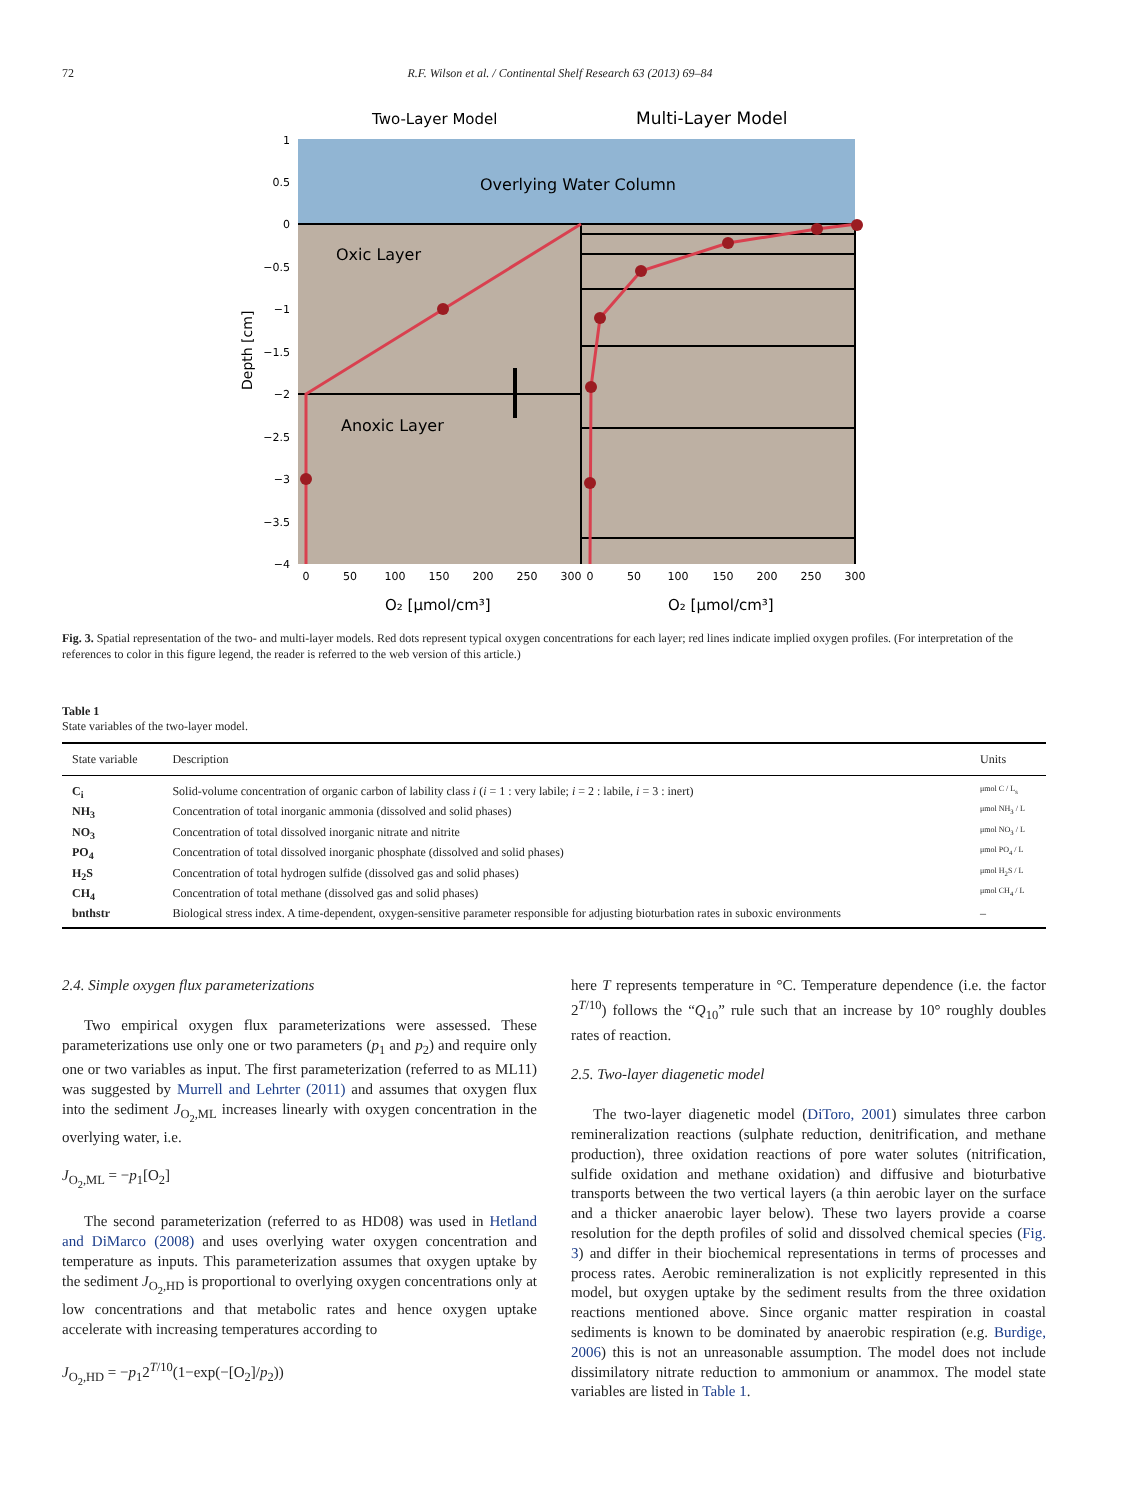72 R.F. Wilson et al. / Continental Shelf Research 63 (2013) 69–84
Two-Layer Model
Multi-Layer Model
Overlying Water Column
Oxic Layer
Anoxic Layer
1
0.5
0
−0.5
−1
−1.5
−2
−2.5
−3
−3.5
−4
Depth [cm]
0
50
100
150
200
250
300
0
50
100
150
200
250
300
O₂ [μmol/cm³]
O₂ [μmol/cm³]
Fig. 3. Spatial representation of the two- and multi-layer models. Red dots represent typical oxygen concentrations for each layer; red lines indicate implied oxygen profiles. (For interpretation of the references to color in this figure legend, the reader is referred to the web version of this article.)
Table 1
State variables of the two-layer model.
| State variable | Description | Units |
| --- | --- | --- |
| C<sub>i</sub> | Solid-volume concentration of organic carbon of lability class i ( i = 1 : very labile; i = 2 : labile, i = 3 : inert) | μmol C / L<sub>s</sub> |
| NH<sub>3</sub> | Concentration of total inorganic ammonia (dissolved and solid phases) | μmol NH<sub>3</sub> / L |
| NO<sub>3</sub> | Concentration of total dissolved inorganic nitrate and nitrite | μmol NO<sub>3</sub> / L |
| PO<sub>4</sub> | Concentration of total dissolved inorganic phosphate (dissolved and solid phases) | μmol PO<sub>4</sub> / L |
| H<sub>2</sub>S | Concentration of total hydrogen sulfide (dissolved gas and solid phases) | μmol H<sub>2</sub>S / L |
| CH<sub>4</sub> | Concentration of total methane (dissolved gas and solid phases) | μmol CH<sub>4</sub> / L |
| bnthstr | Biological stress index. A time-dependent, oxygen-sensitive parameter responsible for adjusting bioturbation rates in suboxic environments | – |
2.4. Simple oxygen flux parameterizations
Two empirical oxygen flux parameterizations were assessed. These parameterizations use only one or two parameters (p<sub>1</sub> and p<sub>2</sub>) and require only one or two variables as input. The first parameterization (referred to as ML11) was suggested by Murrell and Lehrter (2011) and assumes that oxygen flux into the sediment J<sub>O<sub>2</sub>,ML</sub> increases linearly with oxygen concentration in the overlying water, i.e.
J<sub>O<sub>2</sub>,ML</sub> = −p<sub>1</sub>[O<sub>2</sub>]
The second parameterization (referred to as HD08) was used in Hetland and DiMarco (2008) and uses overlying water oxygen concentration and temperature as inputs. This parameterization assumes that oxygen uptake by the sediment J<sub>O<sub>2</sub>,HD</sub> is proportional to overlying oxygen concentrations only at low concentrations and that metabolic rates and hence oxygen uptake accelerate with increasing temperatures according to
J<sub>O<sub>2</sub>,HD</sub> = −p<sub>1</sub>2<sup>T/10</sup>(1−exp(−[O<sub>2</sub>]/p<sub>2</sub>))
here T represents temperature in °C. Temperature dependence (i.e. the factor 2<sup>T/10</sup>) follows the “Q<sub>10</sub>” rule such that an increase by 10° roughly doubles rates of reaction.
2.5. Two-layer diagenetic model
The two-layer diagenetic model (DiToro, 2001) simulates three carbon remineralization reactions (sulphate reduction, denitrification, and methane production), three oxidation reactions of pore water solutes (nitrification, sulfide oxidation and methane oxidation) and diffusive and bioturbative transports between the two vertical layers (a thin aerobic layer on the surface and a thicker anaerobic layer below). These two layers provide a coarse resolution for the depth profiles of solid and dissolved chemical species (Fig. 3) and differ in their biochemical representations in terms of processes and process rates. Aerobic remineralization is not explicitly represented in this model, but oxygen uptake by the sediment results from the three oxidation reactions mentioned above. Since organic matter respiration in coastal sediments is known to be dominated by anaerobic respiration (e.g. Burdige, 2006) this is not an unreasonable assumption. The model does not include dissimilatory nitrate reduction to ammonium or anammox. The model state variables are listed in Table 1.